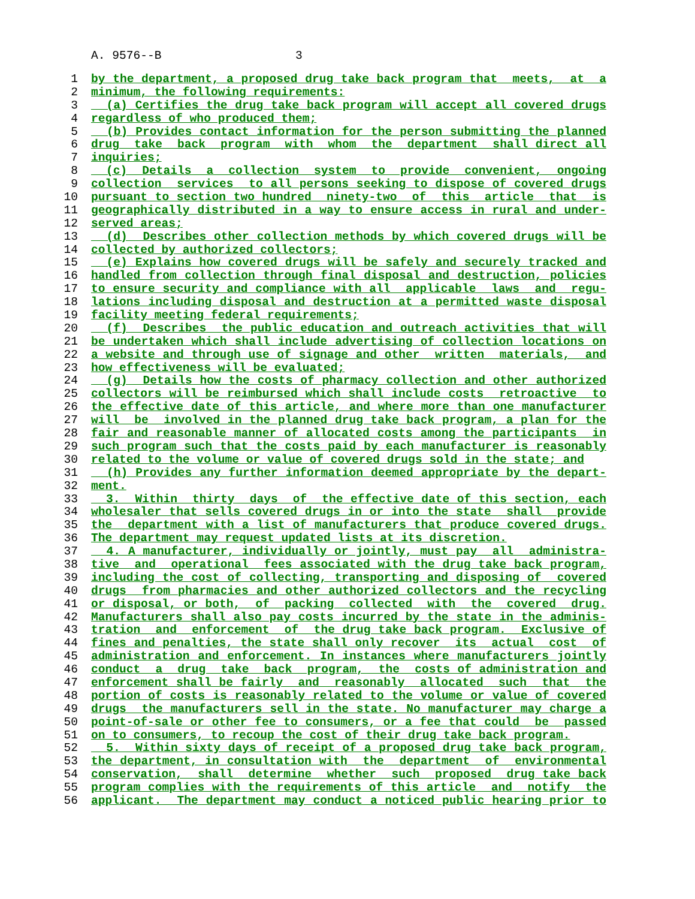A. 9576--B 3
1 by the department, a proposed drug take back program that meets, at a
2 minimum, the following requirements:
3 (a) Certifies the drug take back program will accept all covered drugs
4 regardless of who produced them;
5 (b) Provides contact information for the person submitting the planned
6 drug take back program with whom the department shall direct all
7 inquiries;
8 (c) Details a collection system to provide convenient, ongoing
9 collection services to all persons seeking to dispose of covered drugs
10 pursuant to section two hundred ninety-two of this article that is
11 geographically distributed in a way to ensure access in rural and under-
12 served areas;
13 (d) Describes other collection methods by which covered drugs will be
14 collected by authorized collectors;
15 (e) Explains how covered drugs will be safely and securely tracked and
16 handled from collection through final disposal and destruction, policies
17 to ensure security and compliance with all applicable laws and regu-
18 lations including disposal and destruction at a permitted waste disposal
19 facility meeting federal requirements;
20 (f) Describes the public education and outreach activities that will
21 be undertaken which shall include advertising of collection locations on
22 a website and through use of signage and other written materials, and
23 how effectiveness will be evaluated;
24 (g) Details how the costs of pharmacy collection and other authorized
25 collectors will be reimbursed which shall include costs retroactive to
26 the effective date of this article, and where more than one manufacturer
27 will be involved in the planned drug take back program, a plan for the
28 fair and reasonable manner of allocated costs among the participants in
29 such program such that the costs paid by each manufacturer is reasonably
30 related to the volume or value of covered drugs sold in the state; and
31 (h) Provides any further information deemed appropriate by the depart-
32 ment.
33 3. Within thirty days of the effective date of this section, each
34 wholesaler that sells covered drugs in or into the state shall provide
35 the department with a list of manufacturers that produce covered drugs.
36 The department may request updated lists at its discretion.
37 4. A manufacturer, individually or jointly, must pay all administra-
38 tive and operational fees associated with the drug take back program,
39 including the cost of collecting, transporting and disposing of covered
40 drugs from pharmacies and other authorized collectors and the recycling
41 or disposal, or both, of packing collected with the covered drug.
42 Manufacturers shall also pay costs incurred by the state in the adminis-
43 tration and enforcement of the drug take back program. Exclusive of
44 fines and penalties, the state shall only recover its actual cost of
45 administration and enforcement. In instances where manufacturers jointly
46 conduct a drug take back program, the costs of administration and
47 enforcement shall be fairly and reasonably allocated such that the
48 portion of costs is reasonably related to the volume or value of covered
49 drugs the manufacturers sell in the state. No manufacturer may charge a
50 point-of-sale or other fee to consumers, or a fee that could be passed
51 on to consumers, to recoup the cost of their drug take back program.
52 5. Within sixty days of receipt of a proposed drug take back program,
53 the department, in consultation with the department of environmental
54 conservation, shall determine whether such proposed drug take back
55 program complies with the requirements of this article and notify the
56 applicant. The department may conduct a noticed public hearing prior to